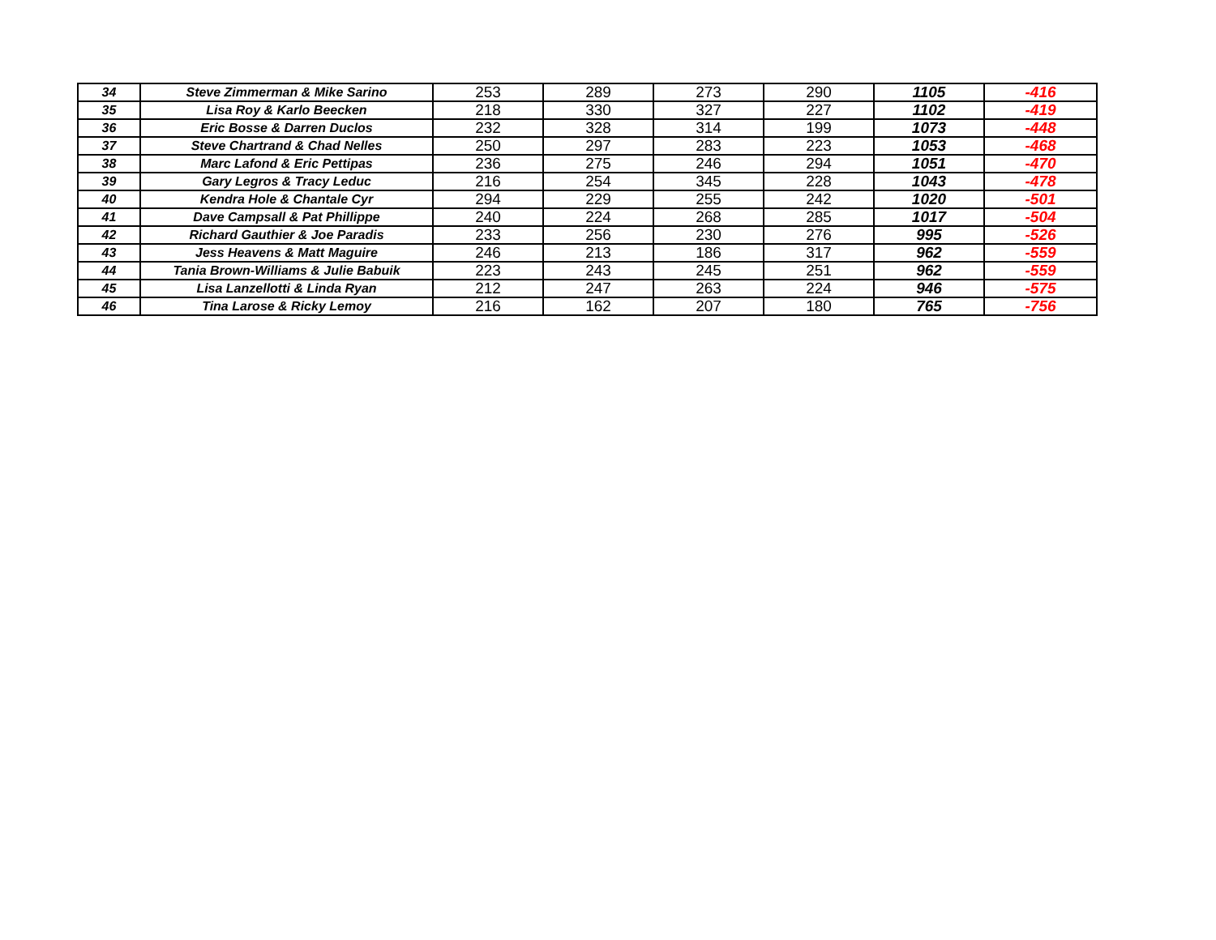| 34 | Steve Zimmerman & Mike Sarino | 253 | 289 | 273 | 290 | 1105 | -416 |
| 35 | Lisa Roy & Karlo Beecken | 218 | 330 | 327 | 227 | 1102 | -419 |
| 36 | Eric Bosse & Darren Duclos | 232 | 328 | 314 | 199 | 1073 | -448 |
| 37 | Steve Chartrand & Chad Nelles | 250 | 297 | 283 | 223 | 1053 | -468 |
| 38 | Marc Lafond & Eric Pettipas | 236 | 275 | 246 | 294 | 1051 | -470 |
| 39 | Gary Legros & Tracy Leduc | 216 | 254 | 345 | 228 | 1043 | -478 |
| 40 | Kendra Hole & Chantale Cyr | 294 | 229 | 255 | 242 | 1020 | -501 |
| 41 | Dave Campsall & Pat Phillippe | 240 | 224 | 268 | 285 | 1017 | -504 |
| 42 | Richard Gauthier & Joe Paradis | 233 | 256 | 230 | 276 | 995 | -526 |
| 43 | Jess Heavens & Matt Maguire | 246 | 213 | 186 | 317 | 962 | -559 |
| 44 | Tania Brown-Williams & Julie Babuik | 223 | 243 | 245 | 251 | 962 | -559 |
| 45 | Lisa Lanzellotti & Linda Ryan | 212 | 247 | 263 | 224 | 946 | -575 |
| 46 | Tina Larose & Ricky Lemoy | 216 | 162 | 207 | 180 | 765 | -756 |